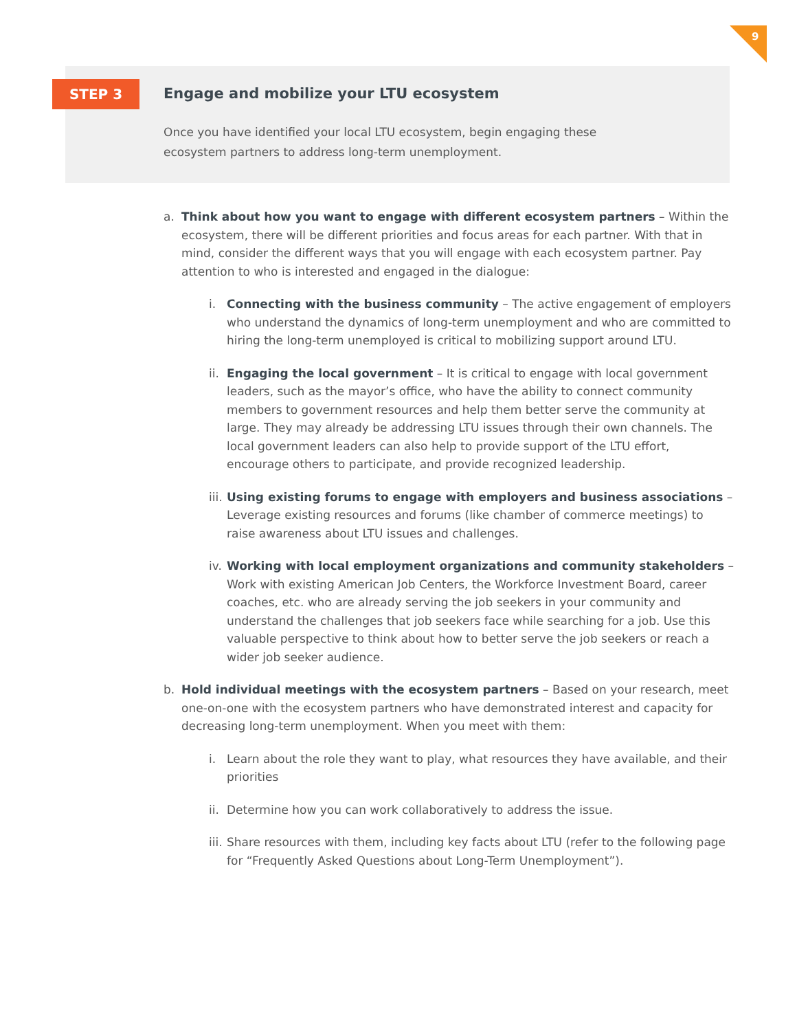9
STEP 3
Engage and mobilize your LTU ecosystem
Once you have identified your local LTU ecosystem, begin engaging these
ecosystem partners to address long-term unemployment.
a. Think about how you want to engage with different ecosystem partners – Within the ecosystem, there will be different priorities and focus areas for each partner. With that in mind, consider the different ways that you will engage with each ecosystem partner. Pay attention to who is interested and engaged in the dialogue:
i. Connecting with the business community – The active engagement of employers who understand the dynamics of long-term unemployment and who are committed to hiring the long-term unemployed is critical to mobilizing support around LTU.
ii.
Engaging the local government – It is critical to engage with local government leaders, such as the mayor’s office, who have the ability to connect community members to government resources and help them better serve the community at large. They may already be addressing LTU issues through their own channels. The local government leaders can also help to provide support of the LTU effort, encourage others to participate, and provide recognized leadership.
iii.
Using existing forums to engage with employers and business associations – Leverage existing resources and forums (like chamber of commerce meetings) to raise awareness about LTU issues and challenges.
iv.
Working with local employment organizations and community stakeholders – Work with existing American Job Centers, the Workforce Investment Board, career coaches, etc. who are already serving the job seekers in your community and understand the challenges that job seekers face while searching for a job. Use this valuable perspective to think about how to better serve the job seekers or reach a wider job seeker audience.
b. Hold individual meetings with the ecosystem partners – Based on your research, meet one-on-one with the ecosystem partners who have demonstrated interest and capacity for decreasing long-term unemployment. When you meet with them:
i. Learn about the role they want to play, what resources they have available, and their priorities
ii.
Determine how you can work collaboratively to address the issue.
iii.
Share resources with them, including key facts about LTU (refer to the following page for “Frequently Asked Questions about Long-Term Unemployment”).